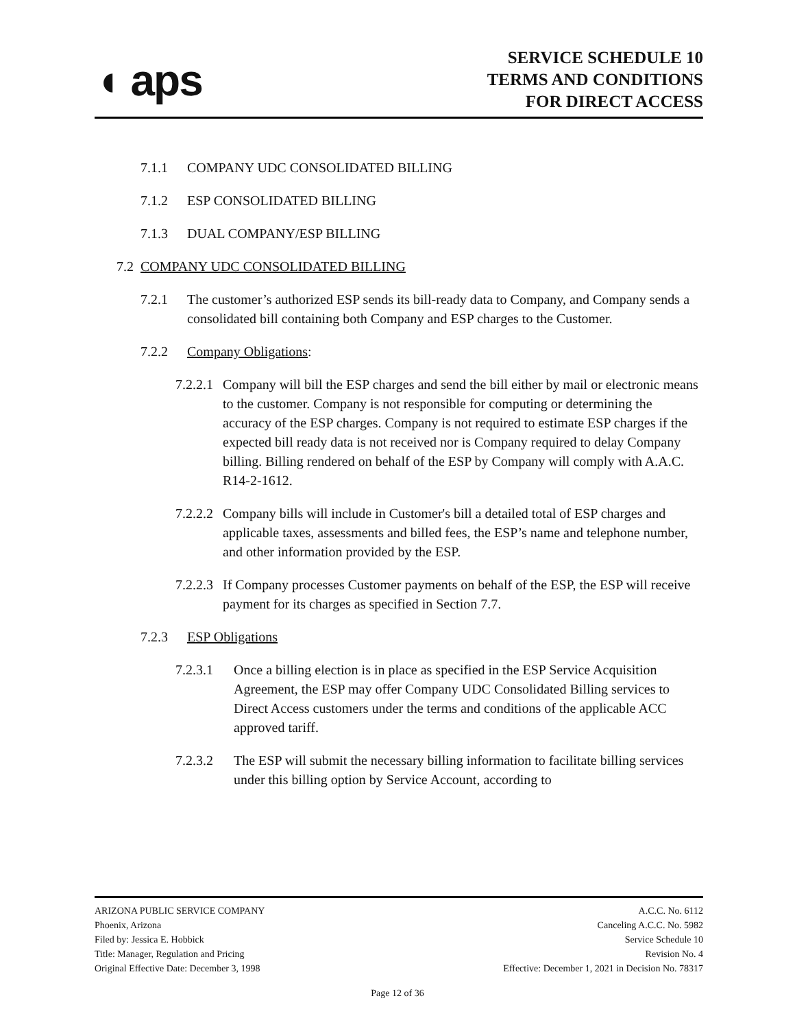◖ aps
SERVICE SCHEDULE 10
TERMS AND CONDITIONS
FOR DIRECT ACCESS
7.1.1 COMPANY UDC CONSOLIDATED BILLING
7.1.2 ESP CONSOLIDATED BILLING
7.1.3 DUAL COMPANY/ESP BILLING
7.2 COMPANY UDC CONSOLIDATED BILLING
7.2.1 The customer’s authorized ESP sends its bill-ready data to Company, and Company sends a consolidated bill containing both Company and ESP charges to the Customer.
7.2.2 Company Obligations:
7.2.2.1 Company will bill the ESP charges and send the bill either by mail or electronic means to the customer. Company is not responsible for computing or determining the accuracy of the ESP charges. Company is not required to estimate ESP charges if the expected bill ready data is not received nor is Company required to delay Company billing. Billing rendered on behalf of the ESP by Company will comply with A.A.C. R14-2-1612.
7.2.2.2 Company bills will include in Customer's bill a detailed total of ESP charges and applicable taxes, assessments and billed fees, the ESP’s name and telephone number, and other information provided by the ESP.
7.2.2.3 If Company processes Customer payments on behalf of the ESP, the ESP will receive payment for its charges as specified in Section 7.7.
7.2.3 ESP Obligations
7.2.3.1 Once a billing election is in place as specified in the ESP Service Acquisition Agreement, the ESP may offer Company UDC Consolidated Billing services to Direct Access customers under the terms and conditions of the applicable ACC approved tariff.
7.2.3.2 The ESP will submit the necessary billing information to facilitate billing services under this billing option by Service Account, according to
ARIZONA PUBLIC SERVICE COMPANY A.C.C. No. 6112
Phoenix, Arizona Canceling A.C.C. No. 5982
Filed by: Jessica E. Hobbick Service Schedule 10
Title: Manager, Regulation and Pricing Revision No. 4
Original Effective Date: December 3, 1998 Effective: December 1, 2021 in Decision No. 78317
Page 12 of 36